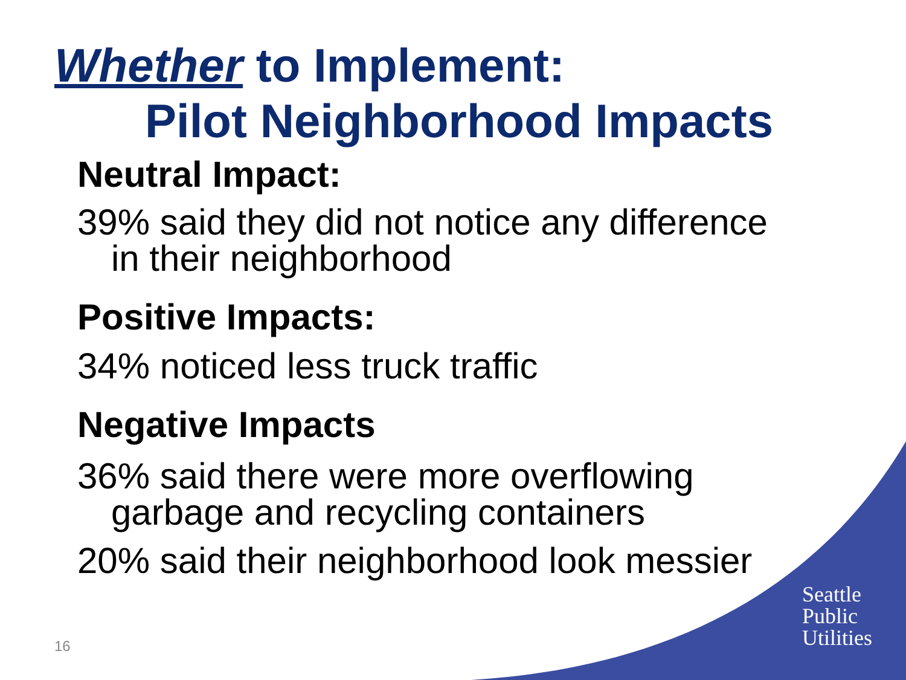Whether to Implement:
Pilot Neighborhood Impacts
Neutral Impact:
39% said they did not notice any difference
in their neighborhood
Positive Impacts:
34% noticed less truck traffic
Negative Impacts
36% said there were more overflowing
garbage and recycling containers
20% said their neighborhood look messier
Seattle
Public
Utilities
16